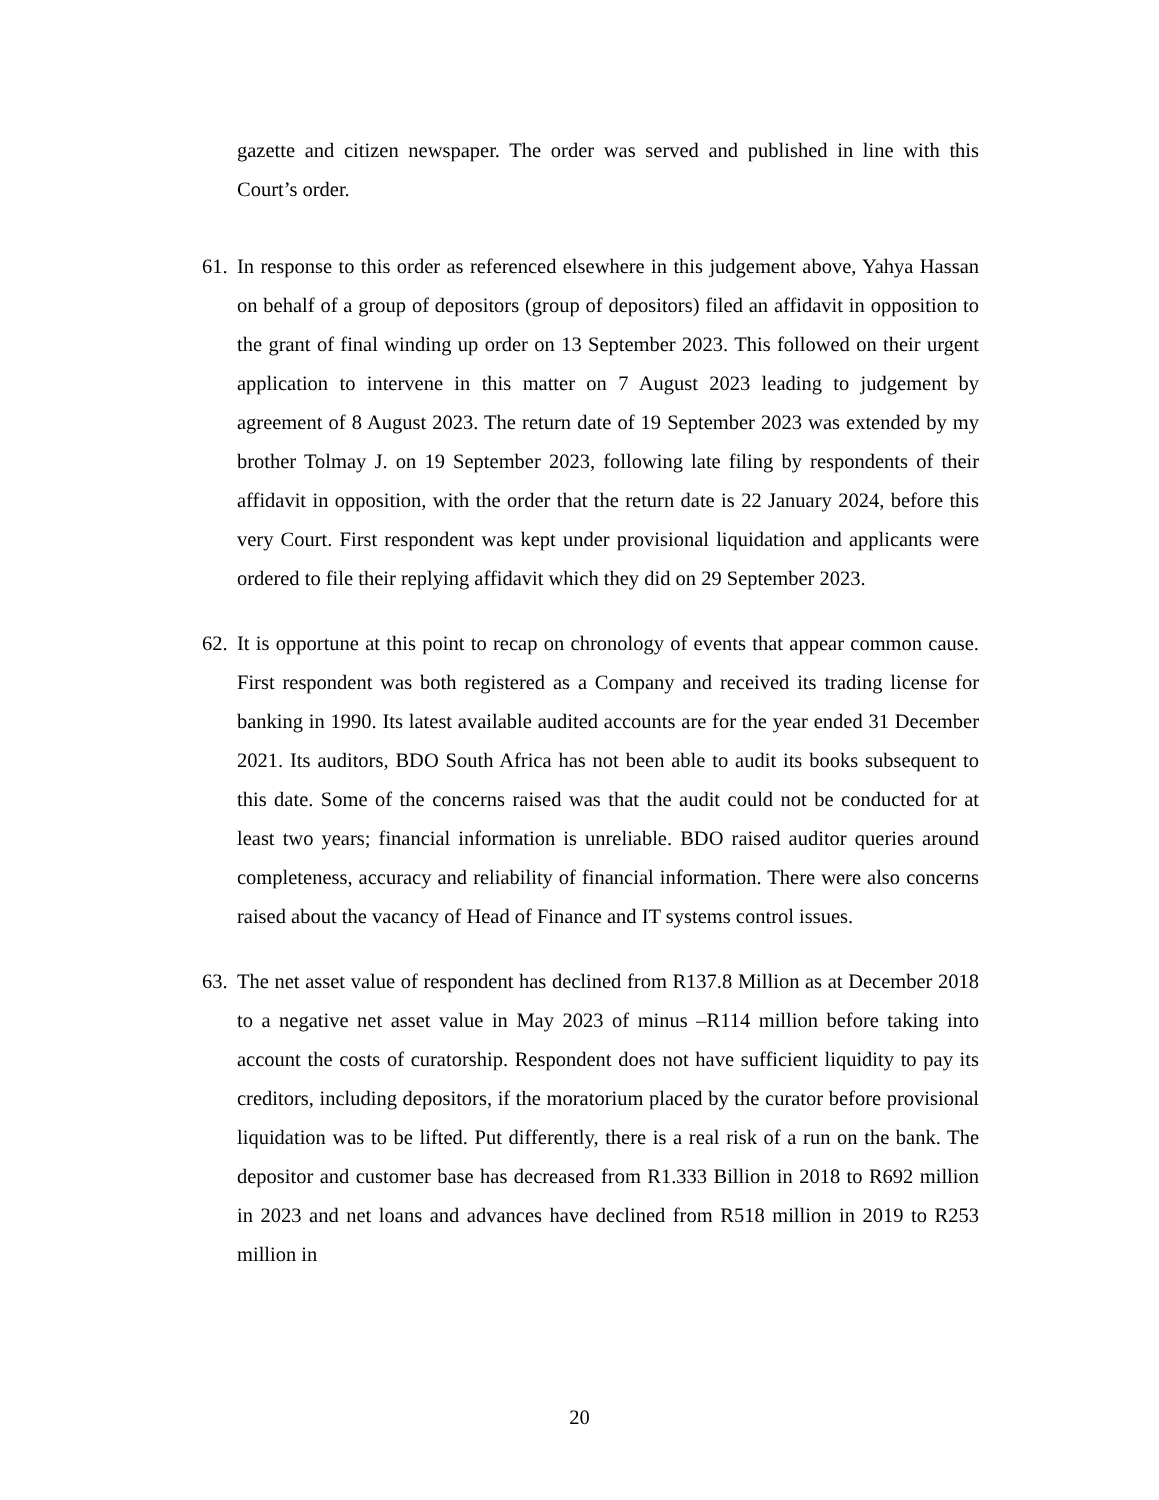gazette and citizen newspaper. The order was served and published in line with this Court’s order.
61.
In response to this order as referenced elsewhere in this judgement above, Yahya Hassan on behalf of a group of depositors (group of depositors) filed an affidavit in opposition to the grant of final winding up order on 13 September 2023. This followed on their urgent application to intervene in this matter on 7 August 2023 leading to judgement by agreement of 8 August 2023. The return date of 19 September 2023 was extended by my brother Tolmay J. on 19 September 2023, following late filing by respondents of their affidavit in opposition, with the order that the return date is 22 January 2024, before this very Court. First respondent was kept under provisional liquidation and applicants were ordered to file their replying affidavit which they did on 29 September 2023.
62.
It is opportune at this point to recap on chronology of events that appear common cause. First respondent was both registered as a Company and received its trading license for banking in 1990. Its latest available audited accounts are for the year ended 31 December 2021. Its auditors, BDO South Africa has not been able to audit its books subsequent to this date. Some of the concerns raised was that the audit could not be conducted for at least two years; financial information is unreliable. BDO raised auditor queries around completeness, accuracy and reliability of financial information. There were also concerns raised about the vacancy of Head of Finance and IT systems control issues.
63.
The net asset value of respondent has declined from R137.8 Million as at December 2018 to a negative net asset value in May 2023 of minus –R114 million before taking into account the costs of curatorship. Respondent does not have sufficient liquidity to pay its creditors, including depositors, if the moratorium placed by the curator before provisional liquidation was to be lifted. Put differently, there is a real risk of a run on the bank. The depositor and customer base has decreased from R1.333 Billion in 2018 to R692 million in 2023 and net loans and advances have declined from R518 million in 2019 to R253 million in
20